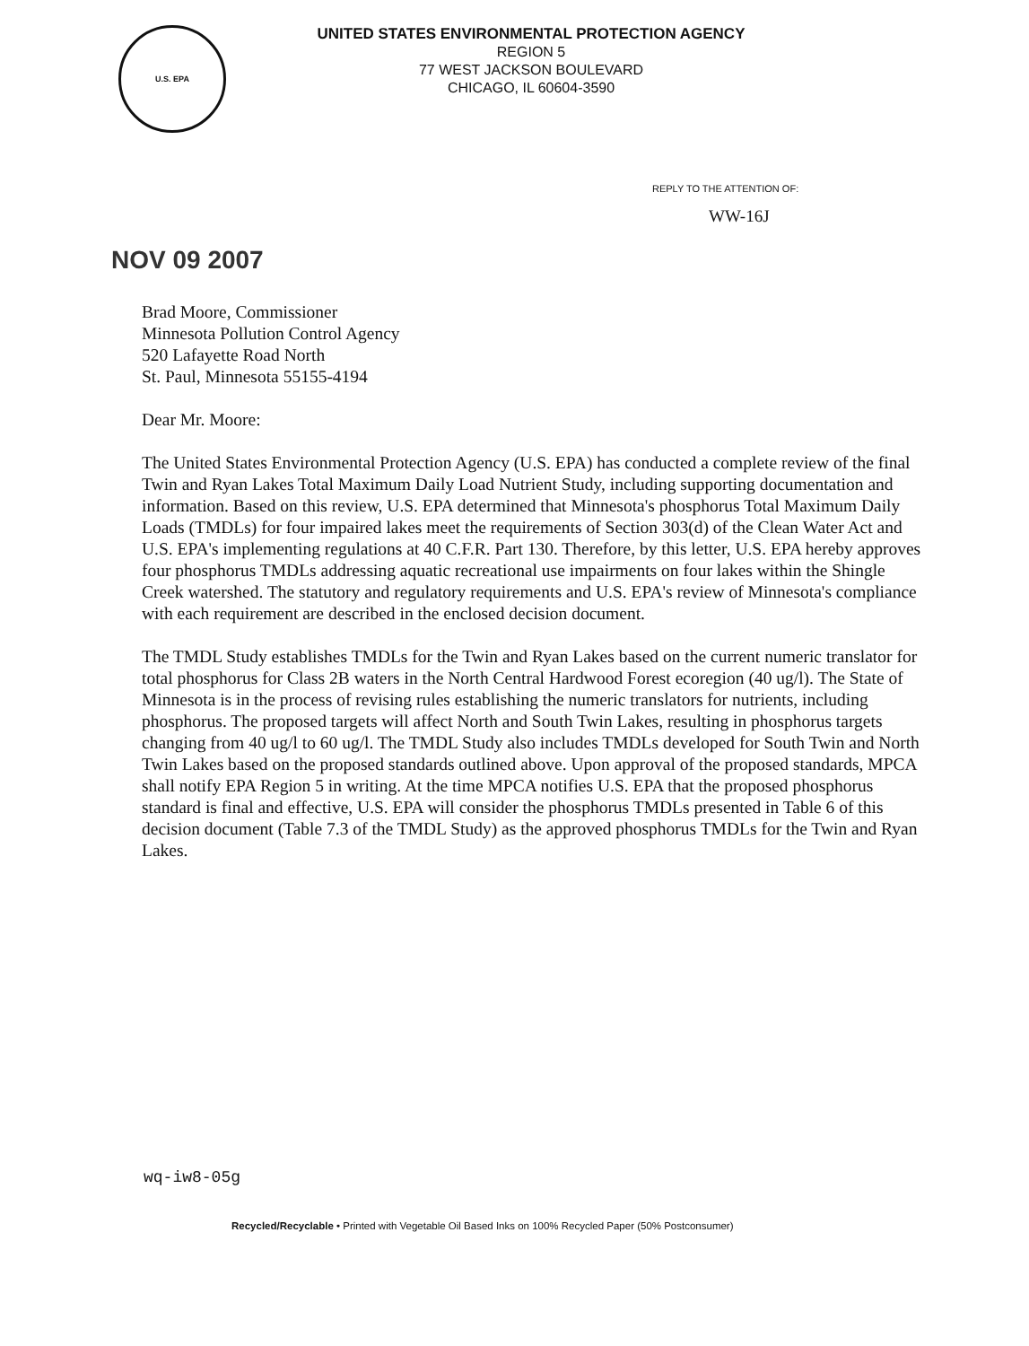U.S. EPA
UNITED STATES ENVIRONMENTAL PROTECTION AGENCY
REGION 5
77 WEST JACKSON BOULEVARD
CHICAGO, IL 60604-3590
REPLY TO THE ATTENTION OF:
WW-16J
NOV 09 2007
Brad Moore, Commissioner
Minnesota Pollution Control Agency
520 Lafayette Road North
St. Paul, Minnesota 55155-4194
Dear Mr. Moore:
The United States Environmental Protection Agency (U.S. EPA) has conducted a complete review of the final Twin and Ryan Lakes Total Maximum Daily Load Nutrient Study, including supporting documentation and information. Based on this review, U.S. EPA determined that Minnesota's phosphorus Total Maximum Daily Loads (TMDLs) for four impaired lakes meet the requirements of Section 303(d) of the Clean Water Act and U.S. EPA's implementing regulations at 40 C.F.R. Part 130. Therefore, by this letter, U.S. EPA hereby approves four phosphorus TMDLs addressing aquatic recreational use impairments on four lakes within the Shingle Creek watershed. The statutory and regulatory requirements and U.S. EPA's review of Minnesota's compliance with each requirement are described in the enclosed decision document.
The TMDL Study establishes TMDLs for the Twin and Ryan Lakes based on the current numeric translator for total phosphorus for Class 2B waters in the North Central Hardwood Forest ecoregion (40 ug/l). The State of Minnesota is in the process of revising rules establishing the numeric translators for nutrients, including phosphorus. The proposed targets will affect North and South Twin Lakes, resulting in phosphorus targets changing from 40 ug/l to 60 ug/l. The TMDL Study also includes TMDLs developed for South Twin and North Twin Lakes based on the proposed standards outlined above. Upon approval of the proposed standards, MPCA shall notify EPA Region 5 in writing. At the time MPCA notifies U.S. EPA that the proposed phosphorus standard is final and effective, U.S. EPA will consider the phosphorus TMDLs presented in Table 6 of this decision document (Table 7.3 of the TMDL Study) as the approved phosphorus TMDLs for the Twin and Ryan Lakes.
wq-iw8-05g
Recycled/Recyclable • Printed with Vegetable Oil Based Inks on 100% Recycled Paper (50% Postconsumer)